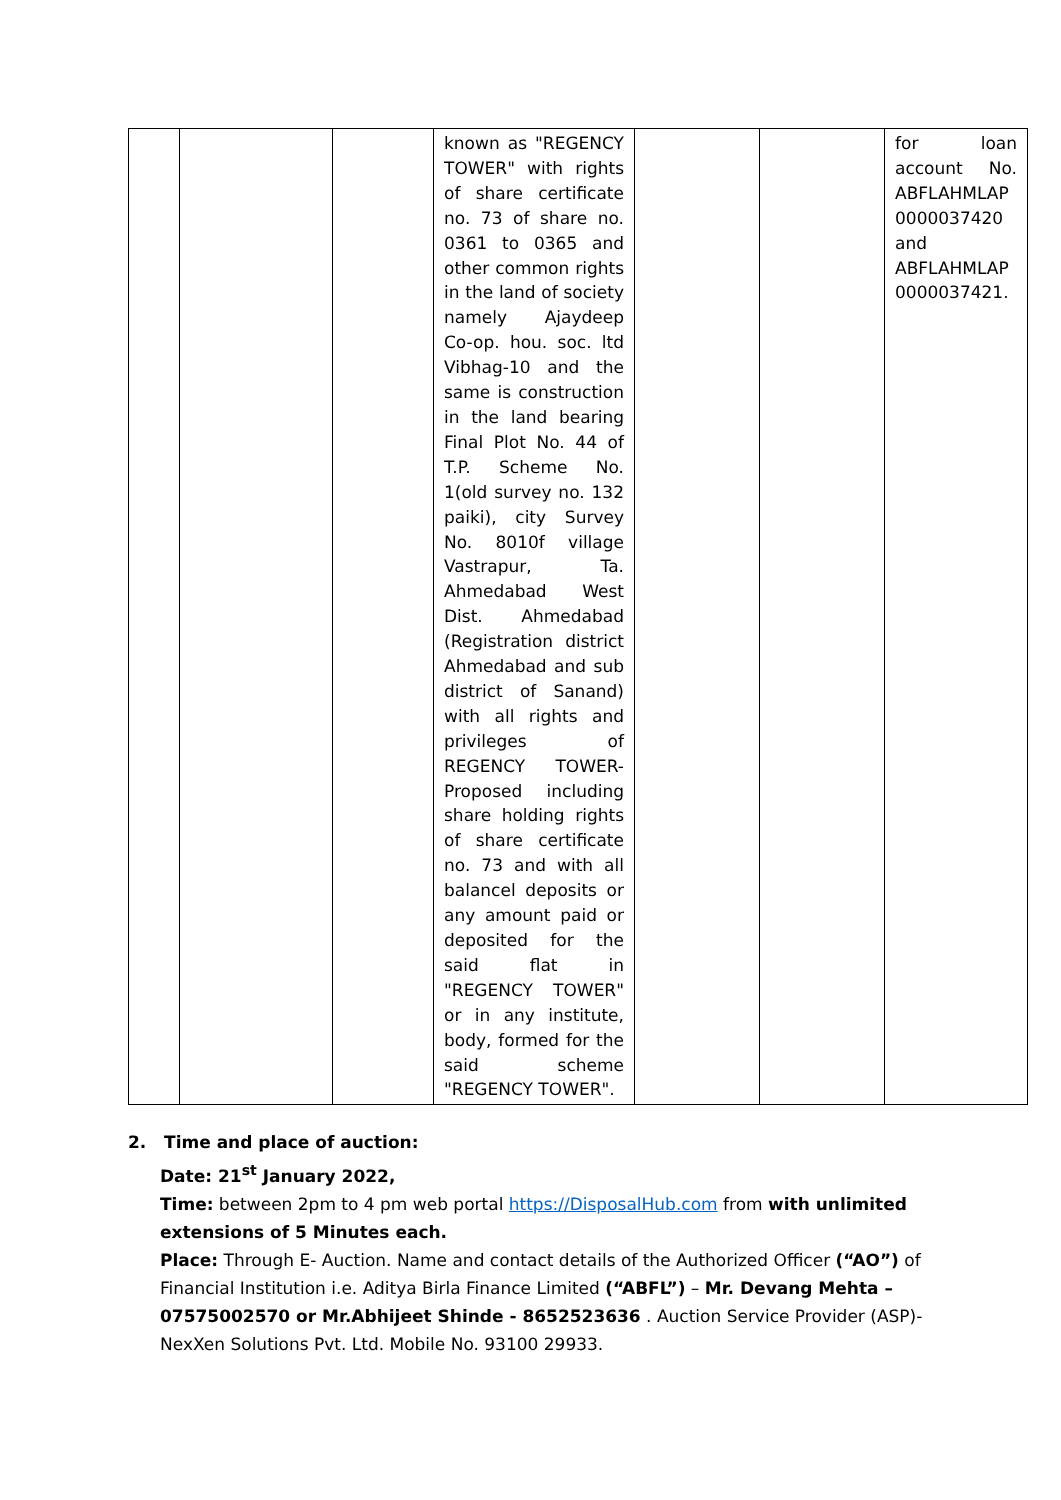| | | | known as "REGENCY TOWER" with rights of share certificate no. 73 of share no. 0361 to 0365 and other common rights in the land of society namely Ajaydeep Co-op. hou. soc. ltd Vibhag-10 and the same is construction in the land bearing Final Plot No. 44 of T.P. Scheme No. 1(old survey no. 132 paiki), city Survey No. 8010f village Vastrapur, Ta. Ahmedabad West Dist. Ahmedabad (Registration district Ahmedabad and sub district of Sanand) with all rights and privileges of REGENCY TOWER-Proposed including share holding rights of share certificate no. 73 and with all balancel deposits or any amount paid or deposited for the said flat in "REGENCY TOWER" or in any institute, body, formed for the said scheme "REGENCY TOWER". | | | for loan account No. ABFLAHMLAP 0000037420 and ABFLAHMLAP 0000037421. |
2. Time and place of auction:
Date: 21<sup>st</sup> January 2022,
Time: between 2pm to 4 pm web portal https://DisposalHub.com from with unlimited extensions of 5 Minutes each.
Place: Through E- Auction. Name and contact details of the Authorized Officer (“AO”) of Financial Institution i.e. Aditya Birla Finance Limited (“ABFL”) – Mr. Devang Mehta – 07575002570 or Mr.Abhijeet Shinde - 8652523636 . Auction Service Provider (ASP)- NexXen Solutions Pvt. Ltd. Mobile No. 93100 29933.